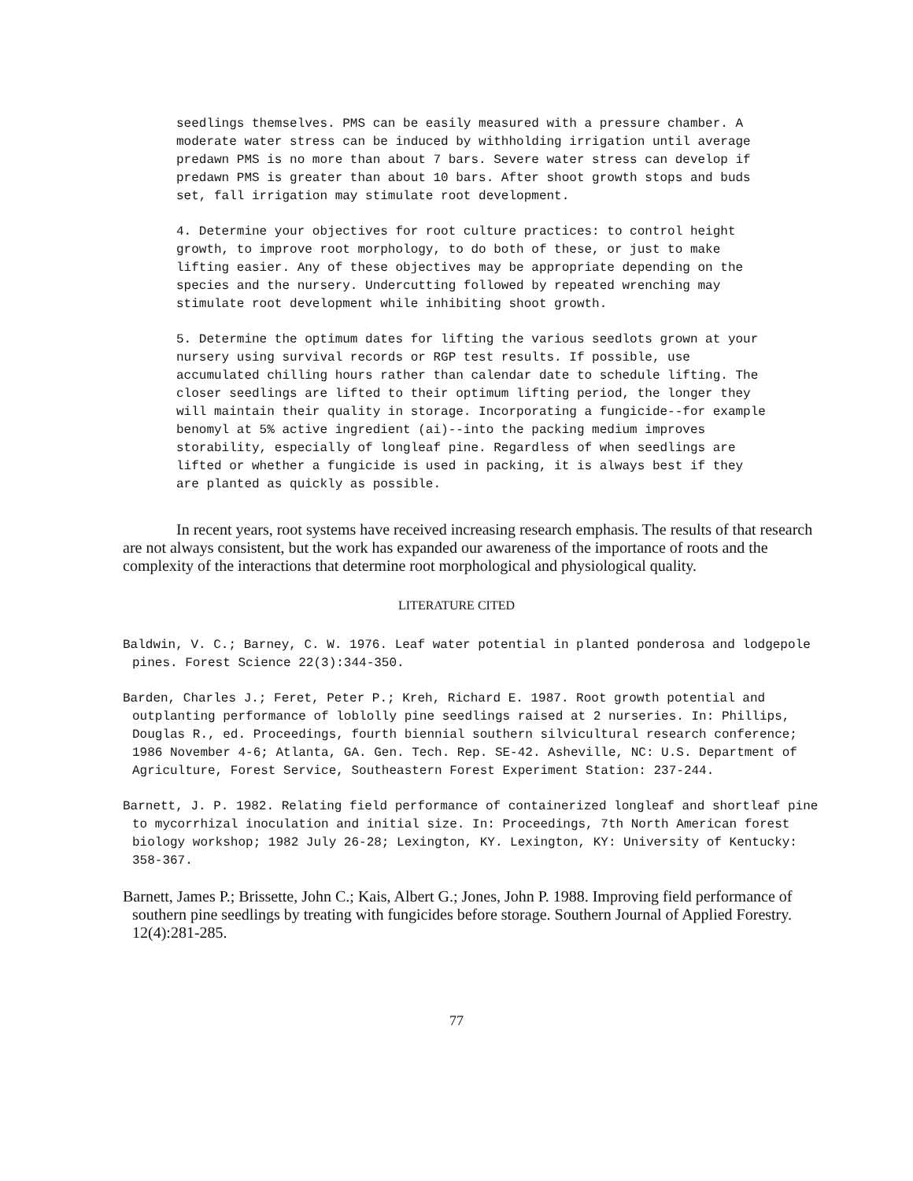seedlings themselves. PMS can be easily measured with a pressure chamber. A moderate water stress can be induced by withholding irrigation until average predawn PMS is no more than about 7 bars. Severe water stress can develop if predawn PMS is greater than about 10 bars. After shoot growth stops and buds set, fall irrigation may stimulate root development.
4. Determine your objectives for root culture practices: to control height growth, to improve root morphology, to do both of these, or just to make lifting easier. Any of these objectives may be appropriate depending on the species and the nursery. Undercutting followed by repeated wrenching may stimulate root development while inhibiting shoot growth.
5. Determine the optimum dates for lifting the various seedlots grown at your nursery using survival records or RGP test results. If possible, use accumulated chilling hours rather than calendar date to schedule lifting. The closer seedlings are lifted to their optimum lifting period, the longer they will maintain their quality in storage. Incorporating a fungicide--for example benomyl at 5% active ingredient (ai)--into the packing medium improves storability, especially of longleaf pine. Regardless of when seedlings are lifted or whether a fungicide is used in packing, it is always best if they are planted as quickly as possible.
In recent years, root systems have received increasing research emphasis. The results of that research are not always consistent, but the work has expanded our awareness of the importance of roots and the complexity of the interactions that determine root morphological and physiological quality.
LITERATURE CITED
Baldwin, V. C.; Barney, C. W. 1976. Leaf water potential in planted ponderosa and lodgepole pines. Forest Science 22(3):344-350.
Barden, Charles J.; Feret, Peter P.; Kreh, Richard E. 1987. Root growth potential and outplanting performance of loblolly pine seedlings raised at 2 nurseries. In: Phillips, Douglas R., ed. Proceedings, fourth biennial southern silvicultural research conference; 1986 November 4-6; Atlanta, GA. Gen. Tech. Rep. SE-42. Asheville, NC: U.S. Department of Agriculture, Forest Service, Southeastern Forest Experiment Station: 237-244.
Barnett, J. P. 1982. Relating field performance of containerized longleaf and shortleaf pine to mycorrhizal inoculation and initial size. In: Proceedings, 7th North American forest biology workshop; 1982 July 26-28; Lexington, KY. Lexington, KY: University of Kentucky: 358-367.
Barnett, James P.; Brissette, John C.; Kais, Albert G.; Jones, John P. 1988. Improving field performance of southern pine seedlings by treating with fungicides before storage. Southern Journal of Applied Forestry. 12(4):281-285.
77